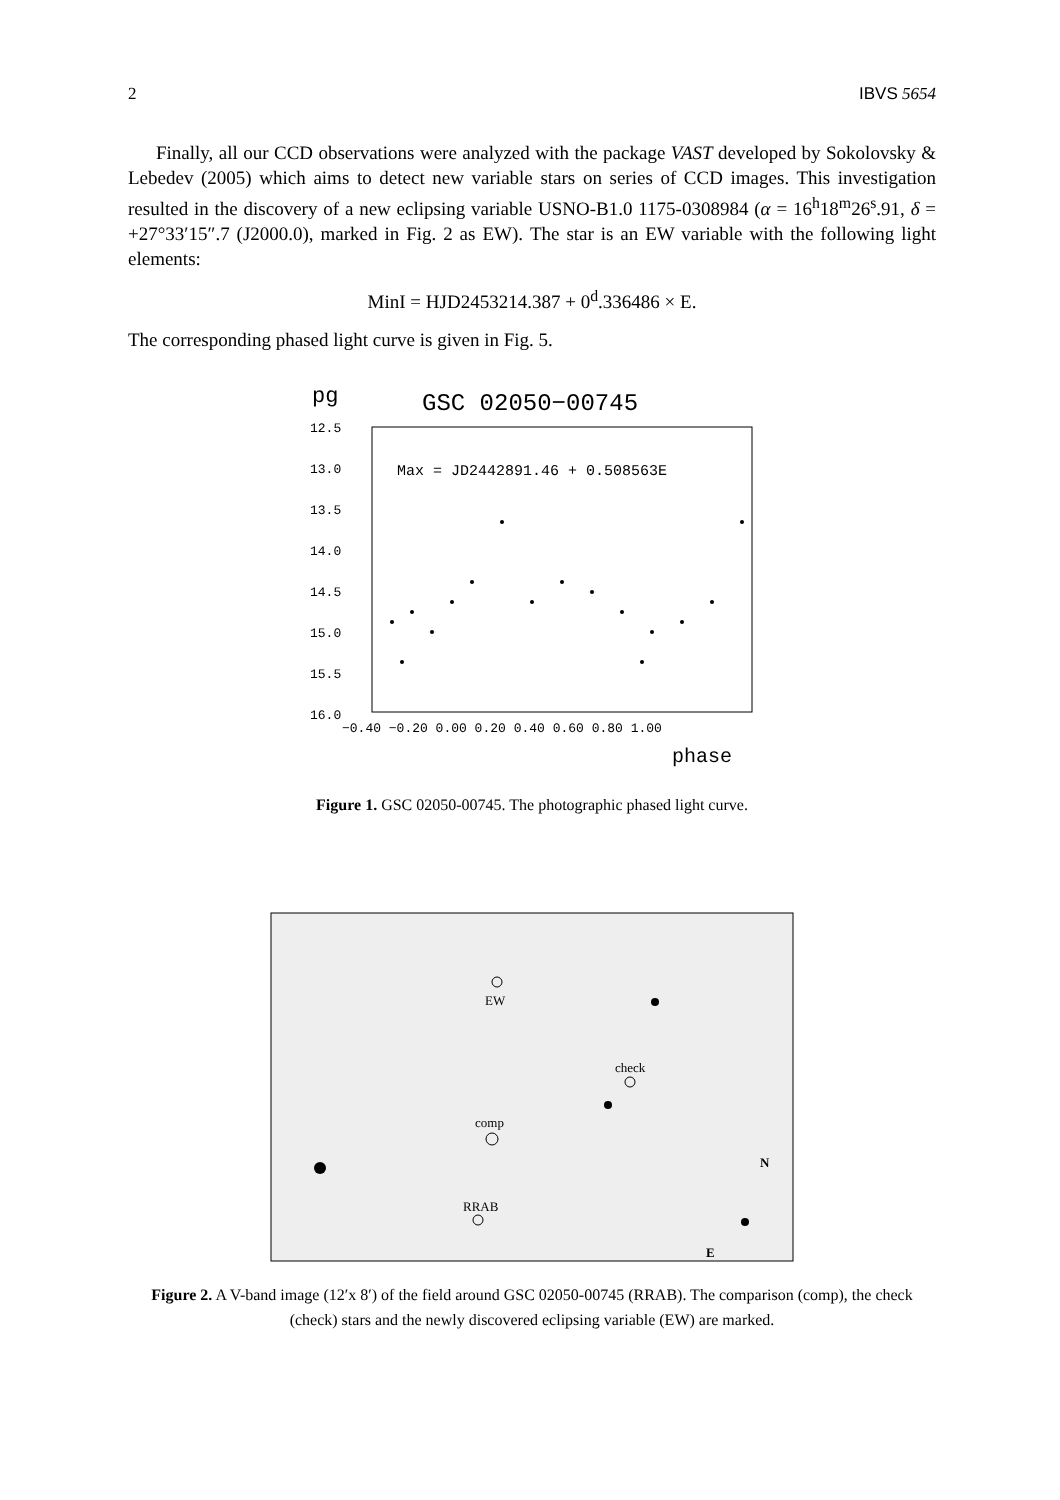2 IBVS 5654
Finally, all our CCD observations were analyzed with the package VAST developed by Sokolovsky & Lebedev (2005) which aims to detect new variable stars on series of CCD images. This investigation resulted in the discovery of a new eclipsing variable USNO-B1.0 1175-0308984 (α = 16<sup>h</sup>18<sup>m</sup>26<sup>s</sup>.91, δ = +27°33′15″.7 (J2000.0), marked in Fig. 2 as EW). The star is an EW variable with the following light elements:
MinI = HJD2453214.387 + 0<sup>d</sup>.336486 × E.
The corresponding phased light curve is given in Fig. 5.
pg
GSC 02050−00745
Max = JD2442891.46 + 0.508563E
12.5
13.0
13.5
14.0
14.5
15.0
15.5
16.0
−0.40 −0.20 0.00 0.20 0.40 0.60 0.80 1.00
phase
Figure 1. GSC 02050-00745. The photographic phased light curve.
EW
check
comp
RRAB
N
E
Figure 2. A V-band image (12′x 8′) of the field around GSC 02050-00745 (RRAB). The comparison (comp), the check (check) stars and the newly discovered eclipsing variable (EW) are marked.